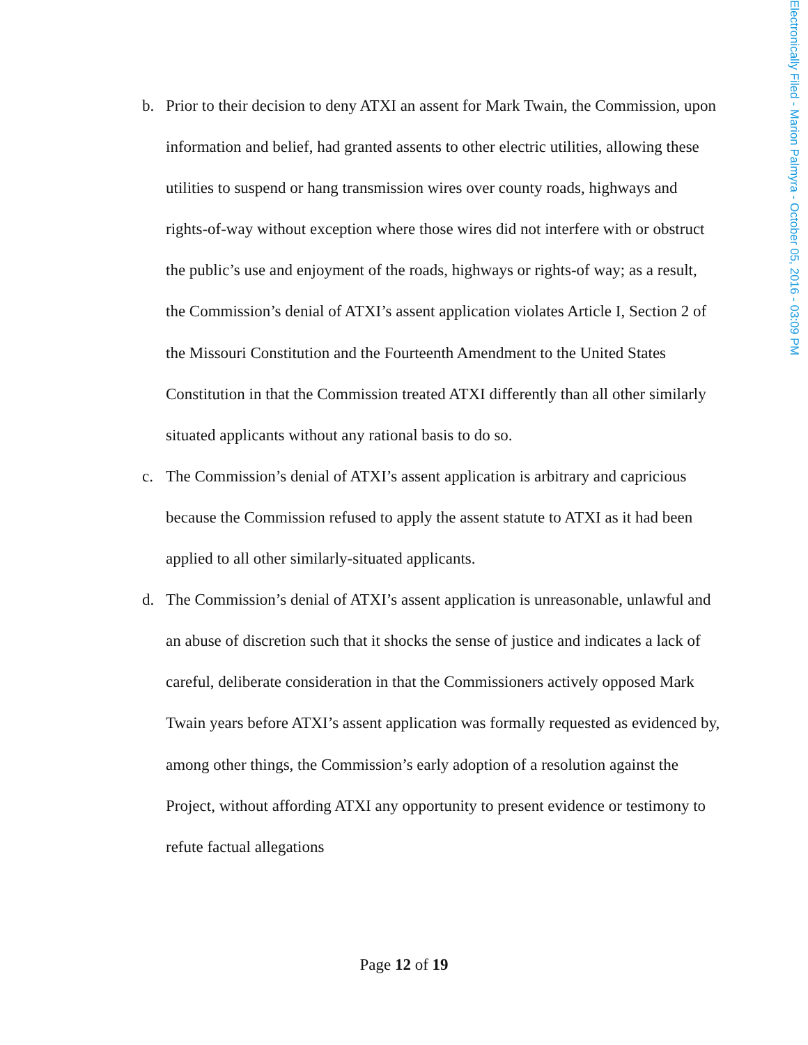Electronically Filed - Marion Palmyra - October 05, 2016 - 03:09 PM
b. Prior to their decision to deny ATXI an assent for Mark Twain, the Commission, upon information and belief, had granted assents to other electric utilities, allowing these utilities to suspend or hang transmission wires over county roads, highways and rights-of-way without exception where those wires did not interfere with or obstruct the public’s use and enjoyment of the roads, highways or rights-of way; as a result, the Commission’s denial of ATXI’s assent application violates Article I, Section 2 of the Missouri Constitution and the Fourteenth Amendment to the United States Constitution in that the Commission treated ATXI differently than all other similarly situated applicants without any rational basis to do so.
c. The Commission’s denial of ATXI’s assent application is arbitrary and capricious because the Commission refused to apply the assent statute to ATXI as it had been applied to all other similarly-situated applicants.
d. The Commission’s denial of ATXI’s assent application is unreasonable, unlawful and an abuse of discretion such that it shocks the sense of justice and indicates a lack of careful, deliberate consideration in that the Commissioners actively opposed Mark Twain years before ATXI’s assent application was formally requested as evidenced by, among other things, the Commission’s early adoption of a resolution against the Project, without affording ATXI any opportunity to present evidence or testimony to refute factual allegations
Page 12 of 19